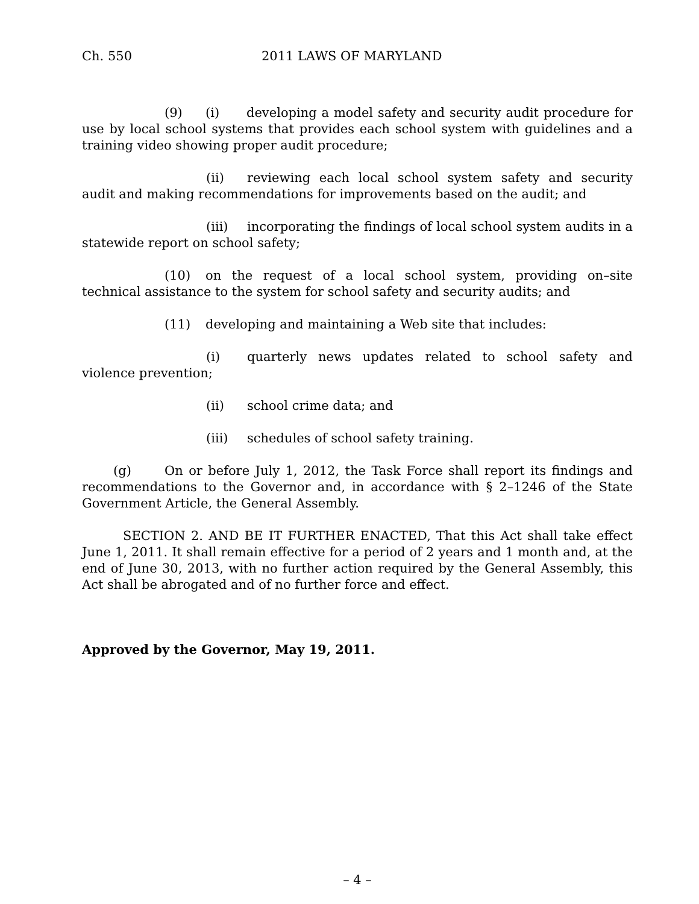Ch. 550 2011 LAWS OF MARYLAND
(9) (i) developing a model safety and security audit procedure for use by local school systems that provides each school system with guidelines and a training video showing proper audit procedure;
(ii) reviewing each local school system safety and security audit and making recommendations for improvements based on the audit; and
(iii) incorporating the findings of local school system audits in a statewide report on school safety;
(10) on the request of a local school system, providing on–site technical assistance to the system for school safety and security audits; and
(11) developing and maintaining a Web site that includes:
(i) quarterly news updates related to school safety and violence prevention;
(ii) school crime data; and
(iii) schedules of school safety training.
(g) On or before July 1, 2012, the Task Force shall report its findings and recommendations to the Governor and, in accordance with § 2–1246 of the State Government Article, the General Assembly.
SECTION 2. AND BE IT FURTHER ENACTED, That this Act shall take effect June 1, 2011. It shall remain effective for a period of 2 years and 1 month and, at the end of June 30, 2013, with no further action required by the General Assembly, this Act shall be abrogated and of no further force and effect.
Approved by the Governor, May 19, 2011.
– 4 –